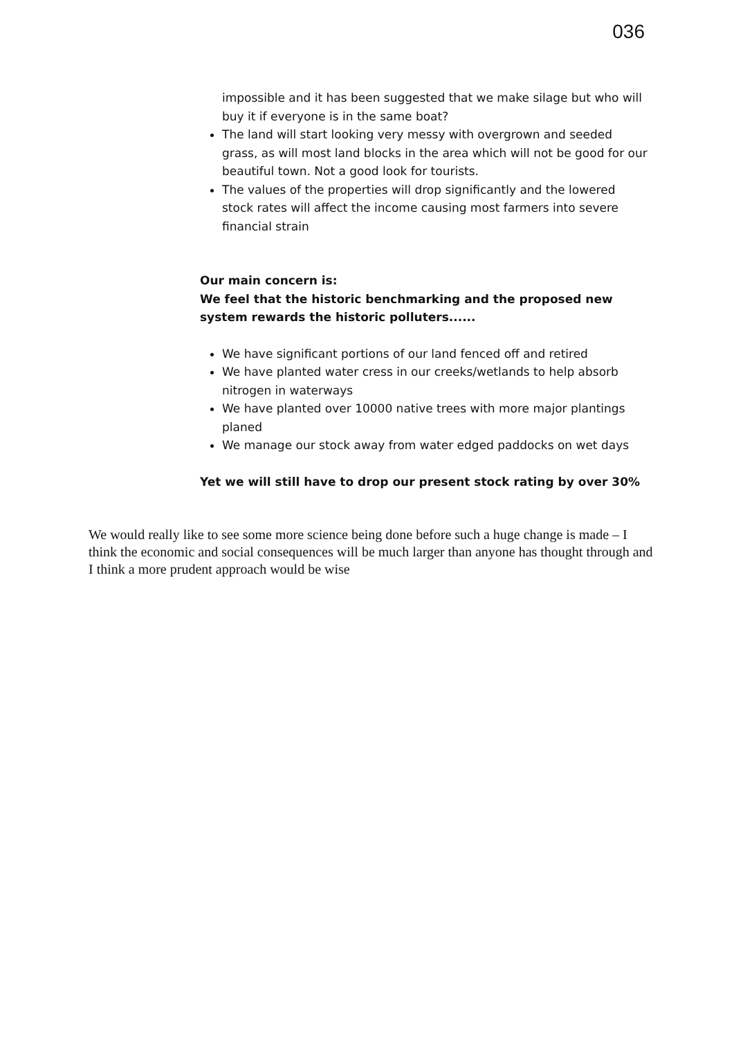036
impossible and it has been suggested that we make silage but who will buy it if everyone is in the same boat?
The land will start looking very messy with overgrown and seeded grass, as will most land blocks in the area which will not be good for our beautiful town. Not a good look for tourists.
The values of the properties will drop significantly and the lowered stock rates will affect the income causing most farmers into severe financial strain
Our main concern is:
We feel that the historic benchmarking and the proposed new system rewards the historic polluters......
We have significant portions of our land fenced off and retired
We have planted water cress in our creeks/wetlands to help absorb nitrogen in waterways
We have planted over 10000 native trees with more major plantings planed
We manage our stock away from water edged paddocks on wet days
Yet we will still have to drop our present stock rating by over 30%
We would really like to see some more science being done before such a huge change is made – I think the economic and social consequences will be much larger than anyone has thought through and I think a more prudent approach would be wise